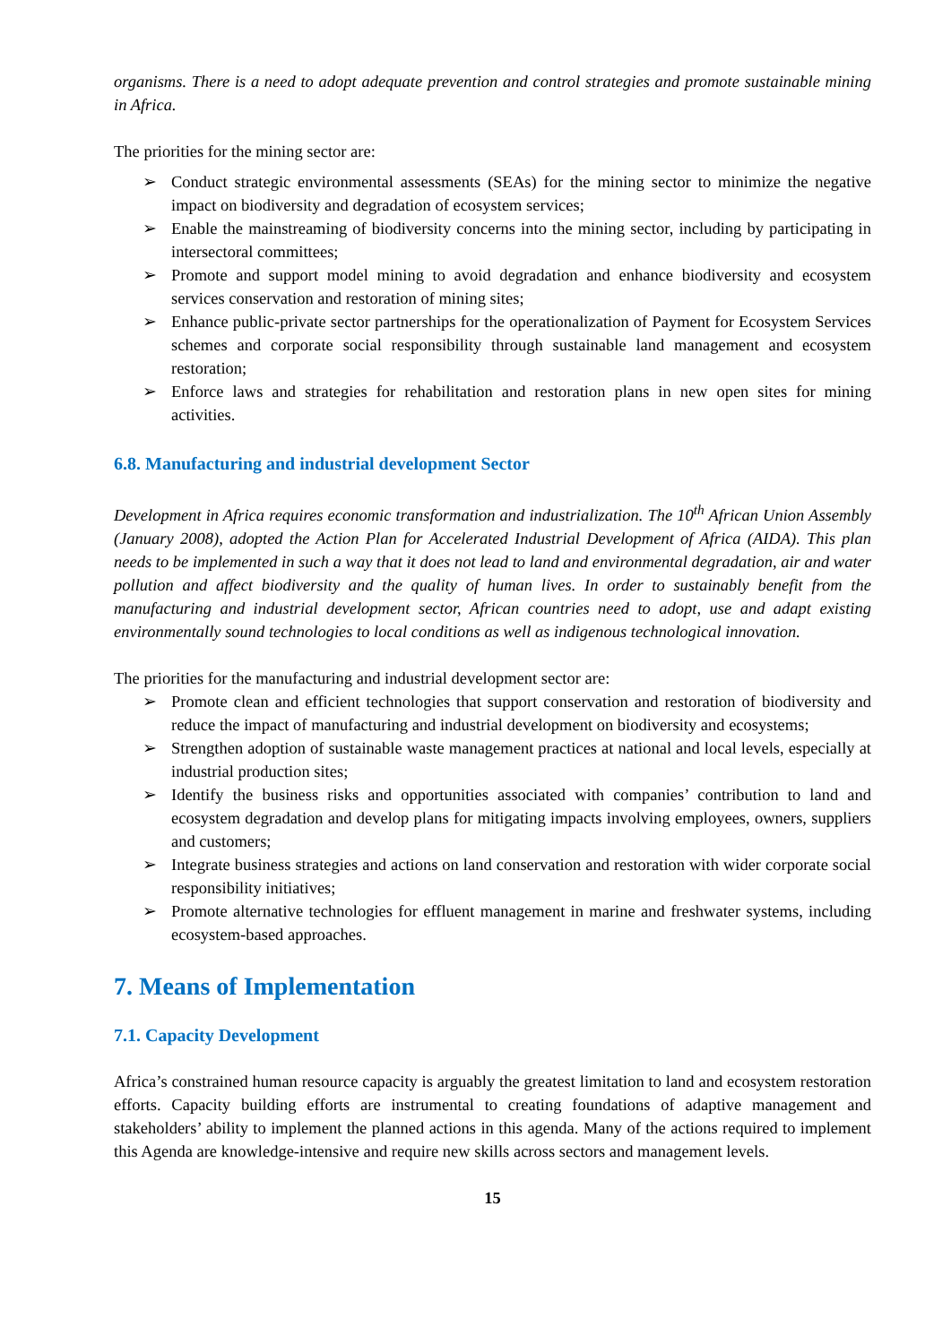organisms. There is a need to adopt adequate prevention and control strategies and promote sustainable mining in Africa.
The priorities for the mining sector are:
➢ Conduct strategic environmental assessments (SEAs) for the mining sector to minimize the negative impact on biodiversity and degradation of ecosystem services;
➢ Enable the mainstreaming of biodiversity concerns into the mining sector, including by participating in intersectoral committees;
➢ Promote and support model mining to avoid degradation and enhance biodiversity and ecosystem services conservation and restoration of mining sites;
➢ Enhance public-private sector partnerships for the operationalization of Payment for Ecosystem Services schemes and corporate social responsibility through sustainable land management and ecosystem restoration;
➢ Enforce laws and strategies for rehabilitation and restoration plans in new open sites for mining activities.
6.8. Manufacturing and industrial development Sector
Development in Africa requires economic transformation and industrialization. The 10<sup>th</sup> African Union Assembly (January 2008), adopted the Action Plan for Accelerated Industrial Development of Africa (AIDA). This plan needs to be implemented in such a way that it does not lead to land and environmental degradation, air and water pollution and affect biodiversity and the quality of human lives. In order to sustainably benefit from the manufacturing and industrial development sector, African countries need to adopt, use and adapt existing environmentally sound technologies to local conditions as well as indigenous technological innovation.
The priorities for the manufacturing and industrial development sector are:
➢ Promote clean and efficient technologies that support conservation and restoration of biodiversity and reduce the impact of manufacturing and industrial development on biodiversity and ecosystems;
➢ Strengthen adoption of sustainable waste management practices at national and local levels, especially at industrial production sites;
➢ Identify the business risks and opportunities associated with companies’ contribution to land and ecosystem degradation and develop plans for mitigating impacts involving employees, owners, suppliers and customers;
➢ Integrate business strategies and actions on land conservation and restoration with wider corporate social responsibility initiatives;
➢ Promote alternative technologies for effluent management in marine and freshwater systems, including ecosystem-based approaches.
7. Means of Implementation
7.1. Capacity Development
Africa’s constrained human resource capacity is arguably the greatest limitation to land and ecosystem restoration efforts. Capacity building efforts are instrumental to creating foundations of adaptive management and stakeholders’ ability to implement the planned actions in this agenda. Many of the actions required to implement this Agenda are knowledge-intensive and require new skills across sectors and management levels.
15